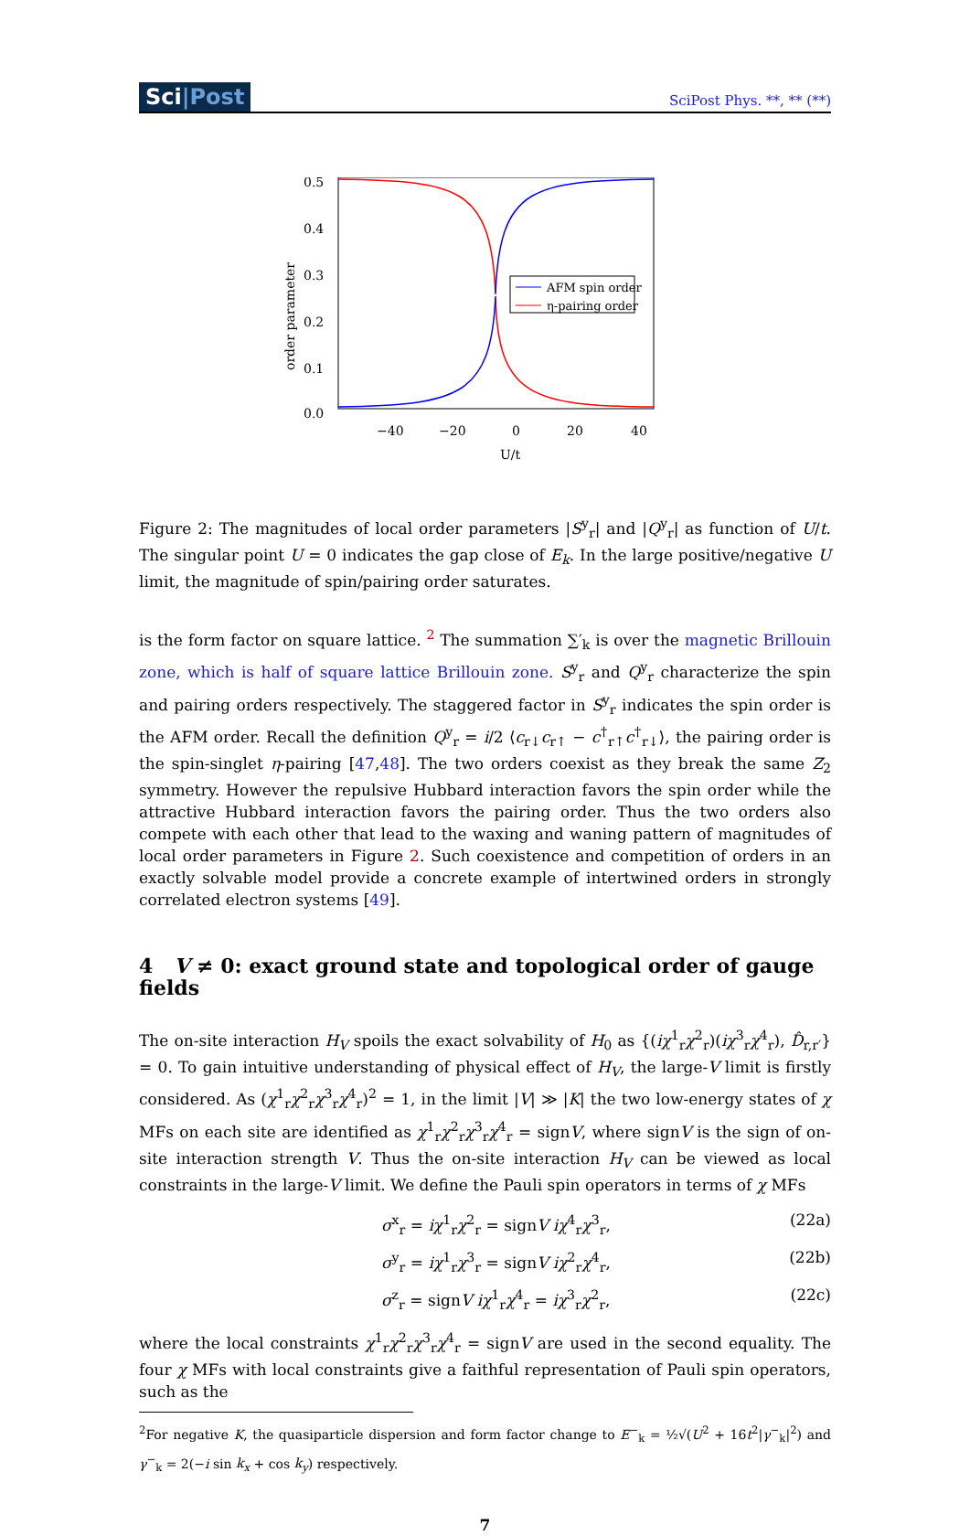Sci|Post
SciPost Phys. **, ** (**)
order parameter
0.5
0.4
0.3
0.2
0.1
0.0
−40
−20
0
20
40
U/t
AFM spin order
η-pairing order
Figure 2: The magnitudes of local order parameters |S<sup>y</sup><sub>r</sub>| and |Q<sup>y</sup><sub>r</sub>| as function of U/t. The singular point U = 0 indicates the gap close of E<sub>k</sub>. In the large positive/negative U limit, the magnitude of spin/pairing order saturates.
is the form factor on square lattice. <sup>2</sup> The summation ∑′<sub>k</sub> is over the magnetic Brillouin zone, which is half of square lattice Brillouin zone. S<sup>y</sup><sub>r</sub> and Q<sup>y</sup><sub>r</sub> characterize the spin and pairing orders respectively. The staggered factor in S<sup>y</sup><sub>r</sub> indicates the spin order is the AFM order. Recall the definition Q<sup>y</sup><sub>r</sub> = i/2 ⟨c<sub>r↓</sub>c<sub>r↑</sub> − c<sup>†</sup><sub>r↑</sub>c<sup>†</sup><sub>r↓</sub>⟩, the pairing order is the spin-singlet η-pairing [47,48]. The two orders coexist as they break the same Z<sub>2</sub> symmetry. However the repulsive Hubbard interaction favors the spin order while the attractive Hubbard interaction favors the pairing order. Thus the two orders also compete with each other that lead to the waxing and waning pattern of magnitudes of local order parameters in Figure 2. Such coexistence and competition of orders in an exactly solvable model provide a concrete example of intertwined orders in strongly correlated electron systems [49].
4 V ≠ 0: exact ground state and topological order of gauge fields
The on-site interaction H<sub>V</sub> spoils the exact solvability of H<sub>0</sub> as {(iχ<sup>1</sup><sub>r</sub>χ<sup>2</sup><sub>r</sub>)(iχ<sup>3</sup><sub>r</sub>χ<sup>4</sup><sub>r</sub>), D̂<sub>r,r′</sub>} = 0. To gain intuitive understanding of physical effect of H<sub>V</sub>, the large-V limit is firstly considered. As (χ<sup>1</sup><sub>r</sub>χ<sup>2</sup><sub>r</sub>χ<sup>3</sup><sub>r</sub>χ<sup>4</sup><sub>r</sub>)<sup>2</sup> = 1, in the limit |V| ≫ |K| the two low-energy states of χ MFs on each site are identified as χ<sup>1</sup><sub>r</sub>χ<sup>2</sup><sub>r</sub>χ<sup>3</sup><sub>r</sub>χ<sup>4</sup><sub>r</sub> = signV, where signV is the sign of on-site interaction strength V. Thus the on-site interaction H<sub>V</sub> can be viewed as local constraints in the large-V limit. We define the Pauli spin operators in terms of χ MFs
σ<sup>x</sup><sub>r</sub> = iχ<sup>1</sup><sub>r</sub>χ<sup>2</sup><sub>r</sub> = signV iχ<sup>4</sup><sub>r</sub>χ<sup>3</sup><sub>r</sub>, (22a)
σ<sup>y</sup><sub>r</sub> = iχ<sup>1</sup><sub>r</sub>χ<sup>3</sup><sub>r</sub> = signV iχ<sup>2</sup><sub>r</sub>χ<sup>4</sup><sub>r</sub>, (22b)
σ<sup>z</sup><sub>r</sub> = signV iχ<sup>1</sup><sub>r</sub>χ<sup>4</sup><sub>r</sub> = iχ<sup>3</sup><sub>r</sub>χ<sup>2</sup><sub>r</sub>, (22c)
where the local constraints χ<sup>1</sup><sub>r</sub>χ<sup>2</sup><sub>r</sub>χ<sup>3</sup><sub>r</sub>χ<sup>4</sup><sub>r</sub> = signV are used in the second equality. The four χ MFs with local constraints give a faithful representation of Pauli spin operators, such as the
<sup>2</sup> For negative K, the quasiparticle dispersion and form factor change to E<sup>−</sup><sub>k</sub> = ½√(U<sup>2</sup> + 16t<sup>2</sup>|γ<sup>−</sup><sub>k</sub>|<sup>2</sup>) and γ<sup>−</sup><sub>k</sub> = 2(−i sin k<sub>x</sub> + cos k<sub>y</sub>) respectively.
7